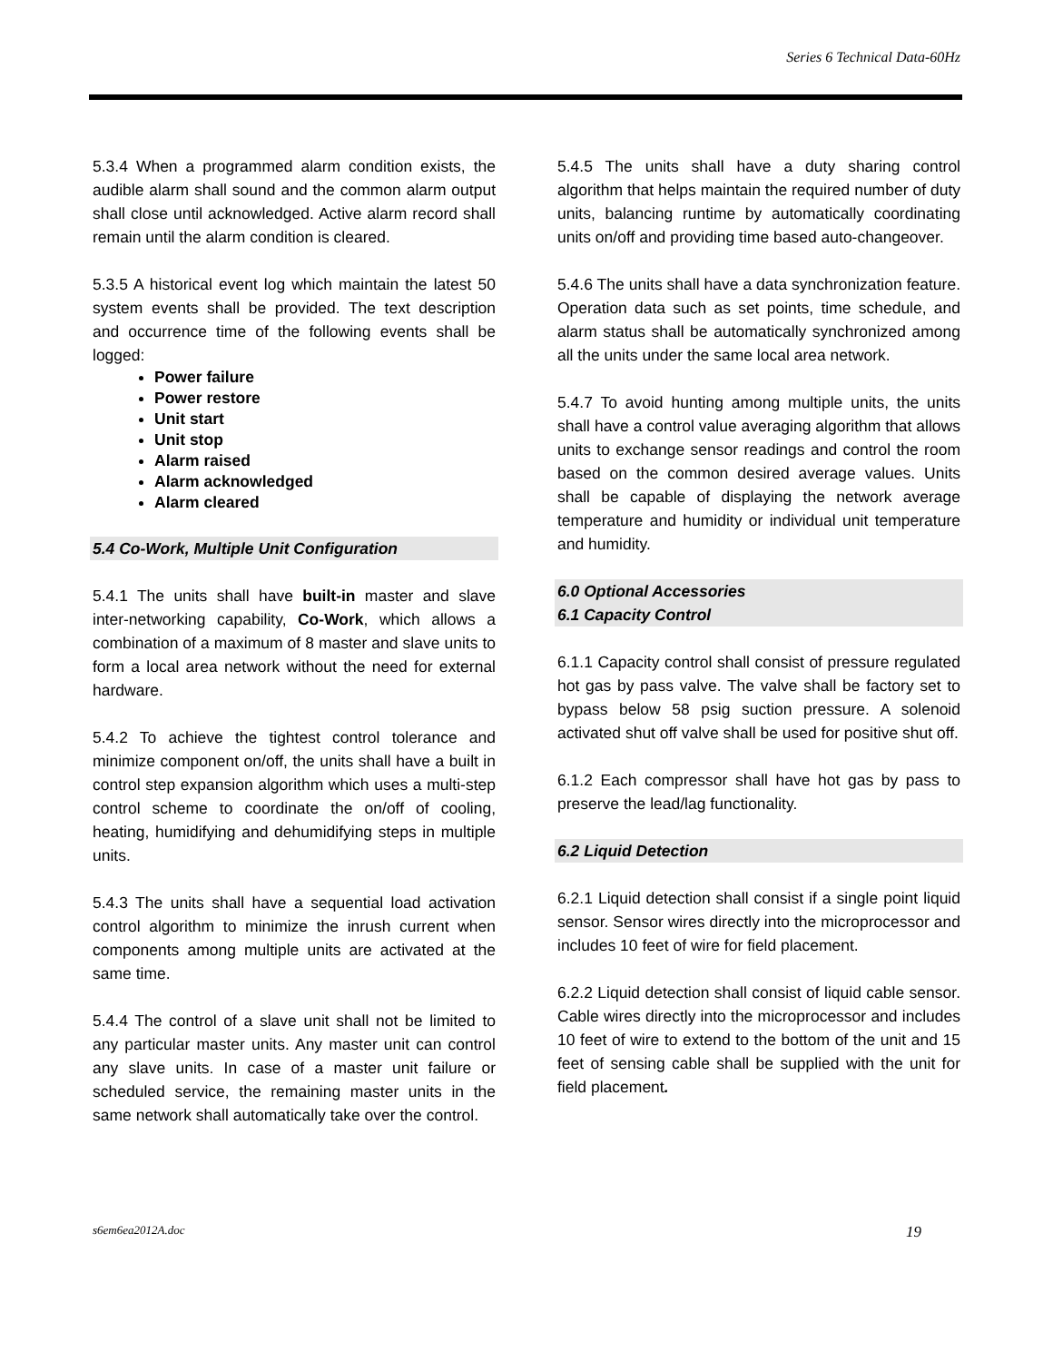Series 6 Technical Data-60Hz
5.3.4 When a programmed alarm condition exists, the audible alarm shall sound and the common alarm output shall close until acknowledged. Active alarm record shall remain until the alarm condition is cleared.
5.3.5 A historical event log which maintain the latest 50 system events shall be provided. The text description and occurrence time of the following events shall be logged:
Power failure
Power restore
Unit start
Unit stop
Alarm raised
Alarm acknowledged
Alarm cleared
5.4 Co-Work, Multiple Unit Configuration
5.4.1 The units shall have built-in master and slave inter-networking capability, Co-Work, which allows a combination of a maximum of 8 master and slave units to form a local area network without the need for external hardware.
5.4.2 To achieve the tightest control tolerance and minimize component on/off, the units shall have a built in control step expansion algorithm which uses a multi-step control scheme to coordinate the on/off of cooling, heating, humidifying and dehumidifying steps in multiple units.
5.4.3 The units shall have a sequential load activation control algorithm to minimize the inrush current when components among multiple units are activated at the same time.
5.4.4 The control of a slave unit shall not be limited to any particular master units. Any master unit can control any slave units. In case of a master unit failure or scheduled service, the remaining master units in the same network shall automatically take over the control.
5.4.5 The units shall have a duty sharing control algorithm that helps maintain the required number of duty units, balancing runtime by automatically coordinating units on/off and providing time based auto-changeover.
5.4.6 The units shall have a data synchronization feature. Operation data such as set points, time schedule, and alarm status shall be automatically synchronized among all the units under the same local area network.
5.4.7 To avoid hunting among multiple units, the units shall have a control value averaging algorithm that allows units to exchange sensor readings and control the room based on the common desired average values. Units shall be capable of displaying the network average temperature and humidity or individual unit temperature and humidity.
6.0 Optional Accessories
6.1 Capacity Control
6.1.1 Capacity control shall consist of pressure regulated hot gas by pass valve. The valve shall be factory set to bypass below 58 psig suction pressure. A solenoid activated shut off valve shall be used for positive shut off.
6.1.2 Each compressor shall have hot gas by pass to preserve the lead/lag functionality.
6.2 Liquid Detection
6.2.1 Liquid detection shall consist if a single point liquid sensor. Sensor wires directly into the microprocessor and includes 10 feet of wire for field placement.
6.2.2 Liquid detection shall consist of liquid cable sensor. Cable wires directly into the microprocessor and includes 10 feet of wire to extend to the bottom of the unit and 15 feet of sensing cable shall be supplied with the unit for field placement.
s6em6ea2012A.doc 19